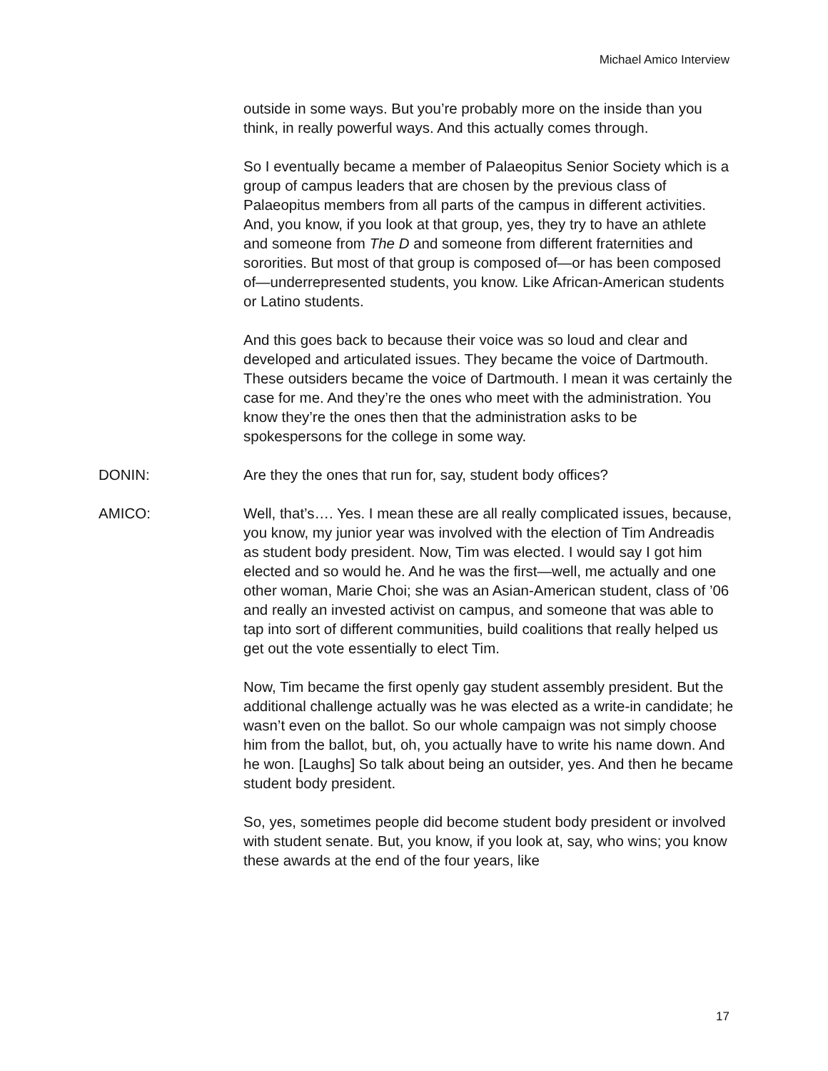Michael Amico Interview
outside in some ways. But you’re probably more on the inside than you think, in really powerful ways. And this actually comes through.
So I eventually became a member of Palaeopitus Senior Society which is a group of campus leaders that are chosen by the previous class of Palaeopitus members from all parts of the campus in different activities. And, you know, if you look at that group, yes, they try to have an athlete and someone from The D and someone from different fraternities and sororities. But most of that group is composed of—or has been composed of—underrepresented students, you know. Like African-American students or Latino students.
And this goes back to because their voice was so loud and clear and developed and articulated issues. They became the voice of Dartmouth. These outsiders became the voice of Dartmouth. I mean it was certainly the case for me. And they’re the ones who meet with the administration. You know they’re the ones then that the administration asks to be spokespersons for the college in some way.
DONIN: Are they the ones that run for, say, student body offices?
AMICO: Well, that’s…. Yes. I mean these are all really complicated issues, because, you know, my junior year was involved with the election of Tim Andreadis as student body president. Now, Tim was elected. I would say I got him elected and so would he. And he was the first—well, me actually and one other woman, Marie Choi; she was an Asian-American student, class of ’06 and really an invested activist on campus, and someone that was able to tap into sort of different communities, build coalitions that really helped us get out the vote essentially to elect Tim.
Now, Tim became the first openly gay student assembly president. But the additional challenge actually was he was elected as a write-in candidate; he wasn’t even on the ballot. So our whole campaign was not simply choose him from the ballot, but, oh, you actually have to write his name down. And he won. [Laughs] So talk about being an outsider, yes. And then he became student body president.
So, yes, sometimes people did become student body president or involved with student senate. But, you know, if you look at, say, who wins; you know these awards at the end of the four years, like
17